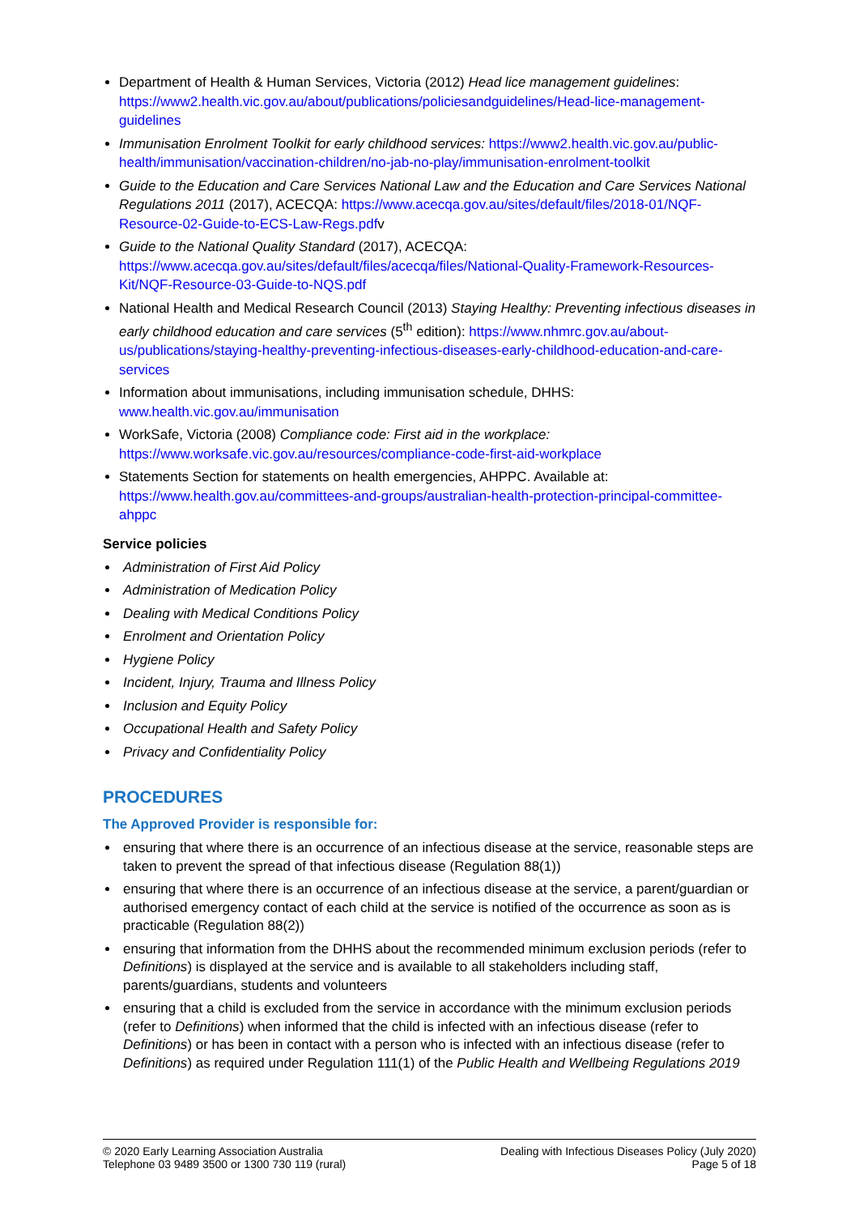Department of Health & Human Services, Victoria (2012) Head lice management guidelines: https://www2.health.vic.gov.au/about/publications/policiesandguidelines/Head-lice-management-guidelines
Immunisation Enrolment Toolkit for early childhood services: https://www2.health.vic.gov.au/public-health/immunisation/vaccination-children/no-jab-no-play/immunisation-enrolment-toolkit
Guide to the Education and Care Services National Law and the Education and Care Services National Regulations 2011 (2017), ACECQA: https://www.acecqa.gov.au/sites/default/files/2018-01/NQF-Resource-02-Guide-to-ECS-Law-Regs.pdfv
Guide to the National Quality Standard (2017), ACECQA: https://www.acecqa.gov.au/sites/default/files/acecqa/files/National-Quality-Framework-Resources-Kit/NQF-Resource-03-Guide-to-NQS.pdf
National Health and Medical Research Council (2013) Staying Healthy: Preventing infectious diseases in early childhood education and care services (5<sup>th</sup> edition): https://www.nhmrc.gov.au/about-us/publications/staying-healthy-preventing-infectious-diseases-early-childhood-education-and-care-services
Information about immunisations, including immunisation schedule, DHHS: www.health.vic.gov.au/immunisation
WorkSafe, Victoria (2008) Compliance code: First aid in the workplace: https://www.worksafe.vic.gov.au/resources/compliance-code-first-aid-workplace
Statements Section for statements on health emergencies, AHPPC. Available at: https://www.health.gov.au/committees-and-groups/australian-health-protection-principal-committee-ahppc
Service policies
Administration of First Aid Policy
Administration of Medication Policy
Dealing with Medical Conditions Policy
Enrolment and Orientation Policy
Hygiene Policy
Incident, Injury, Trauma and Illness Policy
Inclusion and Equity Policy
Occupational Health and Safety Policy
Privacy and Confidentiality Policy
PROCEDURES
The Approved Provider is responsible for:
ensuring that where there is an occurrence of an infectious disease at the service, reasonable steps are taken to prevent the spread of that infectious disease (Regulation 88(1))
ensuring that where there is an occurrence of an infectious disease at the service, a parent/guardian or authorised emergency contact of each child at the service is notified of the occurrence as soon as is practicable (Regulation 88(2))
ensuring that information from the DHHS about the recommended minimum exclusion periods (refer to Definitions) is displayed at the service and is available to all stakeholders including staff, parents/guardians, students and volunteers
ensuring that a child is excluded from the service in accordance with the minimum exclusion periods (refer to Definitions) when informed that the child is infected with an infectious disease (refer to Definitions) or has been in contact with a person who is infected with an infectious disease (refer to Definitions) as required under Regulation 111(1) of the Public Health and Wellbeing Regulations 2019
© 2020 Early Learning Association Australia
Telephone 03 9489 3500 or 1300 730 119 (rural)
Dealing with Infectious Diseases Policy (July 2020)
Page 5 of 18